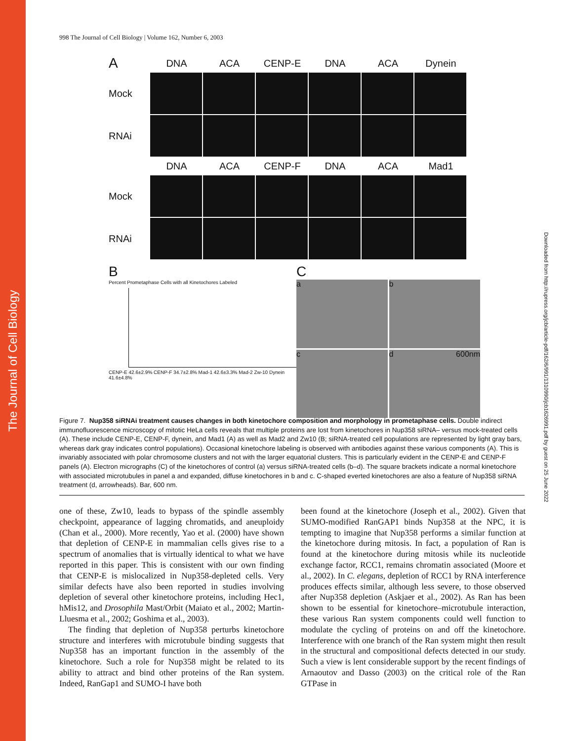The Journal of Cell Biology
Downloaded from http://rupress.org/jcb/article-pdf/162/6/991/1310990/jcb1626991.pdf by guest on 25 June 2022
998 The Journal of Cell Biology | Volume 162, Number 6, 2003
A DNA ACA CENP-E DNA ACA Dynein
Mock
RNAi
DNA ACA CENP-F DNA ACA Mad1
Mock
RNAi
B
Percent Prometaphase Cells with all Kinetochores Labeled
CENP-E 42.6±2.9% CENP-F 34.7±2.8% Mad-1 42.6±3.3% Mad-2 Zw-10 Dynein 41.6±4.8%
C
a
b
c
d 600nm
Figure 7. Nup358 siRNAi treatment causes changes in both kinetochore composition and morphology in prometaphase cells. Double indirect immunofluorescence microscopy of mitotic HeLa cells reveals that multiple proteins are lost from kinetochores in Nup358 siRNA– versus mock-treated cells (A). These include CENP-E, CENP-F, dynein, and Mad1 (A) as well as Mad2 and Zw10 (B; siRNA-treated cell populations are represented by light gray bars, whereas dark gray indicates control populations). Occasional kinetochore labeling is observed with antibodies against these various components (A). This is invariably associated with polar chromosome clusters and not with the larger equatorial clusters. This is particularly evident in the CENP-E and CENP-F panels (A). Electron micrographs (C) of the kinetochores of control (a) versus siRNA-treated cells (b–d). The square brackets indicate a normal kinetochore with associated microtubules in panel a and expanded, diffuse kinetochores in b and c. C-shaped everted kinetochores are also a feature of Nup358 siRNA treatment (d, arrowheads). Bar, 600 nm.
one of these, Zw10, leads to bypass of the spindle assembly checkpoint, appearance of lagging chromatids, and aneuploidy (Chan et al., 2000). More recently, Yao et al. (2000) have shown that depletion of CENP-E in mammalian cells gives rise to a spectrum of anomalies that is virtually identical to what we have reported in this paper. This is consistent with our own finding that CENP-E is mislocalized in Nup358-depleted cells. Very similar defects have also been reported in studies involving depletion of several other kinetochore proteins, including Hec1, hMis12, and Drosophila Mast/Orbit (Maiato et al., 2002; Martin-Lluesma et al., 2002; Goshima et al., 2003).
The finding that depletion of Nup358 perturbs kinetochore structure and interferes with microtubule binding suggests that Nup358 has an important function in the assembly of the kinetochore. Such a role for Nup358 might be related to its ability to attract and bind other proteins of the Ran system. Indeed, RanGap1 and SUMO-I have both
been found at the kinetochore (Joseph et al., 2002). Given that SUMO-modified RanGAP1 binds Nup358 at the NPC, it is tempting to imagine that Nup358 performs a similar function at the kinetochore during mitosis. In fact, a population of Ran is found at the kinetochore during mitosis while its nucleotide exchange factor, RCC1, remains chromatin associated (Moore et al., 2002). In C. elegans, depletion of RCC1 by RNA interference produces effects similar, although less severe, to those observed after Nup358 depletion (Askjaer et al., 2002). As Ran has been shown to be essential for kinetochore–microtubule interaction, these various Ran system components could well function to modulate the cycling of proteins on and off the kinetochore. Interference with one branch of the Ran system might then result in the structural and compositional defects detected in our study. Such a view is lent considerable support by the recent findings of Arnaoutov and Dasso (2003) on the critical role of the Ran GTPase in